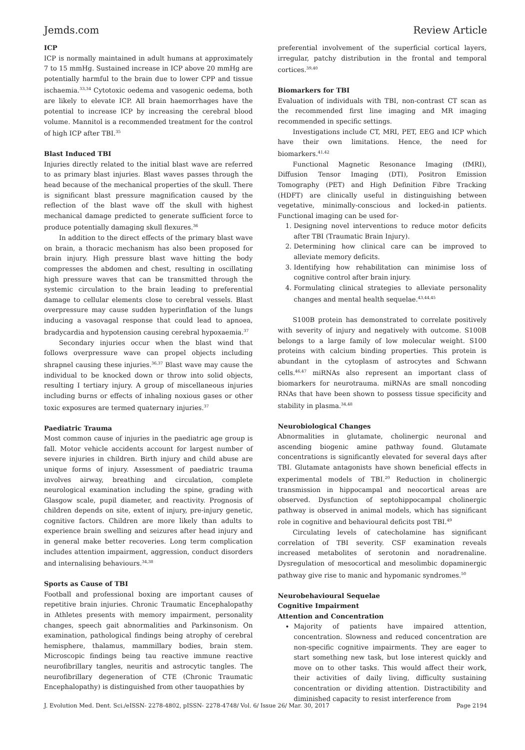Jemds.com Review Article
ICP
ICP is normally maintained in adult humans at approximately 7 to 15 mmHg. Sustained increase in ICP above 20 mmHg are potentially harmful to the brain due to lower CPP and tissue ischaemia.<sup>33,34</sup> Cytotoxic oedema and vasogenic oedema, both are likely to elevate ICP. All brain haemorrhages have the potential to increase ICP by increasing the cerebral blood volume. Mannitol is a recommended treatment for the control of high ICP after TBI.<sup>35</sup>
Blast Induced TBI
Injuries directly related to the initial blast wave are referred to as primary blast injuries. Blast waves passes through the head because of the mechanical properties of the skull. There is significant blast pressure magnification caused by the reflection of the blast wave off the skull with highest mechanical damage predicted to generate sufficient force to produce potentially damaging skull flexures.<sup>36</sup>
In addition to the direct effects of the primary blast wave on brain, a thoracic mechanism has also been proposed for brain injury. High pressure blast wave hitting the body compresses the abdomen and chest, resulting in oscillating high pressure waves that can be transmitted through the systemic circulation to the brain leading to preferential damage to cellular elements close to cerebral vessels. Blast overpressure may cause sudden hyperinflation of the lungs inducing a vasovagal response that could lead to apnoea, bradycardia and hypotension causing cerebral hypoxaemia.<sup>37</sup>
Secondary injuries occur when the blast wind that follows overpressure wave can propel objects including shrapnel causing these injuries.<sup>36,37</sup> Blast wave may cause the individual to be knocked down or throw into solid objects, resulting I tertiary injury. A group of miscellaneous injuries including burns or effects of inhaling noxious gases or other toxic exposures are termed quaternary injuries.<sup>37</sup>
Paediatric Trauma
Most common cause of injuries in the paediatric age group is fall. Motor vehicle accidents account for largest number of severe injuries in children. Birth injury and child abuse are unique forms of injury. Assessment of paediatric trauma involves airway, breathing and circulation, complete neurological examination including the spine, grading with Glasgow scale, pupil diameter, and reactivity. Prognosis of children depends on site, extent of injury, pre-injury genetic, cognitive factors. Children are more likely than adults to experience brain swelling and seizures after head injury and in general make better recoveries. Long term complication includes attention impairment, aggression, conduct disorders and internalising behaviours.<sup>34,38</sup>
Sports as Cause of TBI
Football and professional boxing are important causes of repetitive brain injuries. Chronic Traumatic Encephalopathy in Athletes presents with memory impairment, personality changes, speech gait abnormalities and Parkinsonism. On examination, pathological findings being atrophy of cerebral hemisphere, thalamus, mammillary bodies, brain stem. Microscopic findings being tau reactive immune reactive neurofibrillary tangles, neuritis and astrocytic tangles. The neurofibrillary degeneration of CTE (Chronic Traumatic Encephalopathy) is distinguished from other tauopathies by
preferential involvement of the superficial cortical layers, irregular, patchy distribution in the frontal and temporal cortices.<sup>39,40</sup>
Biomarkers for TBI
Evaluation of individuals with TBI, non-contrast CT scan as the recommended first line imaging and MR imaging recommended in specific settings.
Investigations include CT, MRI, PET, EEG and ICP which have their own limitations. Hence, the need for biomarkers.<sup>41,42</sup>
Functional Magnetic Resonance Imaging (fMRI), Diffusion Tensor Imaging (DTI), Positron Emission Tomography (PET) and High Definition Fibre Tracking (HDFT) are clinically useful in distinguishing between vegetative, minimally-conscious and locked-in patients. Functional imaging can be used for-
1. Designing novel interventions to reduce motor deficits after TBI (Traumatic Brain Injury).
2. Determining how clinical care can be improved to alleviate memory deficits.
3. Identifying how rehabilitation can minimise loss of cognitive control after brain injury.
4. Formulating clinical strategies to alleviate personality changes and mental health sequelae.<sup>43,44,45</sup>
S100B protein has demonstrated to correlate positively with severity of injury and negatively with outcome. S100B belongs to a large family of low molecular weight. S100 proteins with calcium binding properties. This protein is abundant in the cytoplasm of astrocytes and Schwann cells.<sup>46,47</sup> miRNAs also represent an important class of biomarkers for neurotrauma. miRNAs are small noncoding RNAs that have been shown to possess tissue specificity and stability in plasma.<sup>34,48</sup>
Neurobiological Changes
Abnormalities in glutamate, cholinergic neuronal and ascending biogenic amine pathway found. Glutamate concentrations is significantly elevated for several days after TBI. Glutamate antagonists have shown beneficial effects in experimental models of TBI.<sup>20</sup> Reduction in cholinergic transmission in hippocampal and neocortical areas are observed. Dysfunction of septohippocampal cholinergic pathway is observed in animal models, which has significant role in cognitive and behavioural deficits post TBI.<sup>49</sup>
Circulating levels of catecholamine has significant correlation of TBI severity. CSF examination reveals increased metabolites of serotonin and noradrenaline. Dysregulation of mesocortical and mesolimbic dopaminergic pathway give rise to manic and hypomanic syndromes.<sup>50</sup>
Neurobehavioural Sequelae
Cognitive Impairment
Attention and Concentration
Majority of patients have impaired attention, concentration. Slowness and reduced concentration are non-specific cognitive impairments. They are eager to start something new task, but lose interest quickly and move on to other tasks. This would affect their work, their activities of daily living, difficulty sustaining concentration or dividing attention. Distractibility and diminished capacity to resist interference from
J. Evolution Med. Dent. Sci./eISSN- 2278-4802, pISSN- 2278-4748/ Vol. 6/ Issue 26/ Mar. 30, 2017 Page 2194